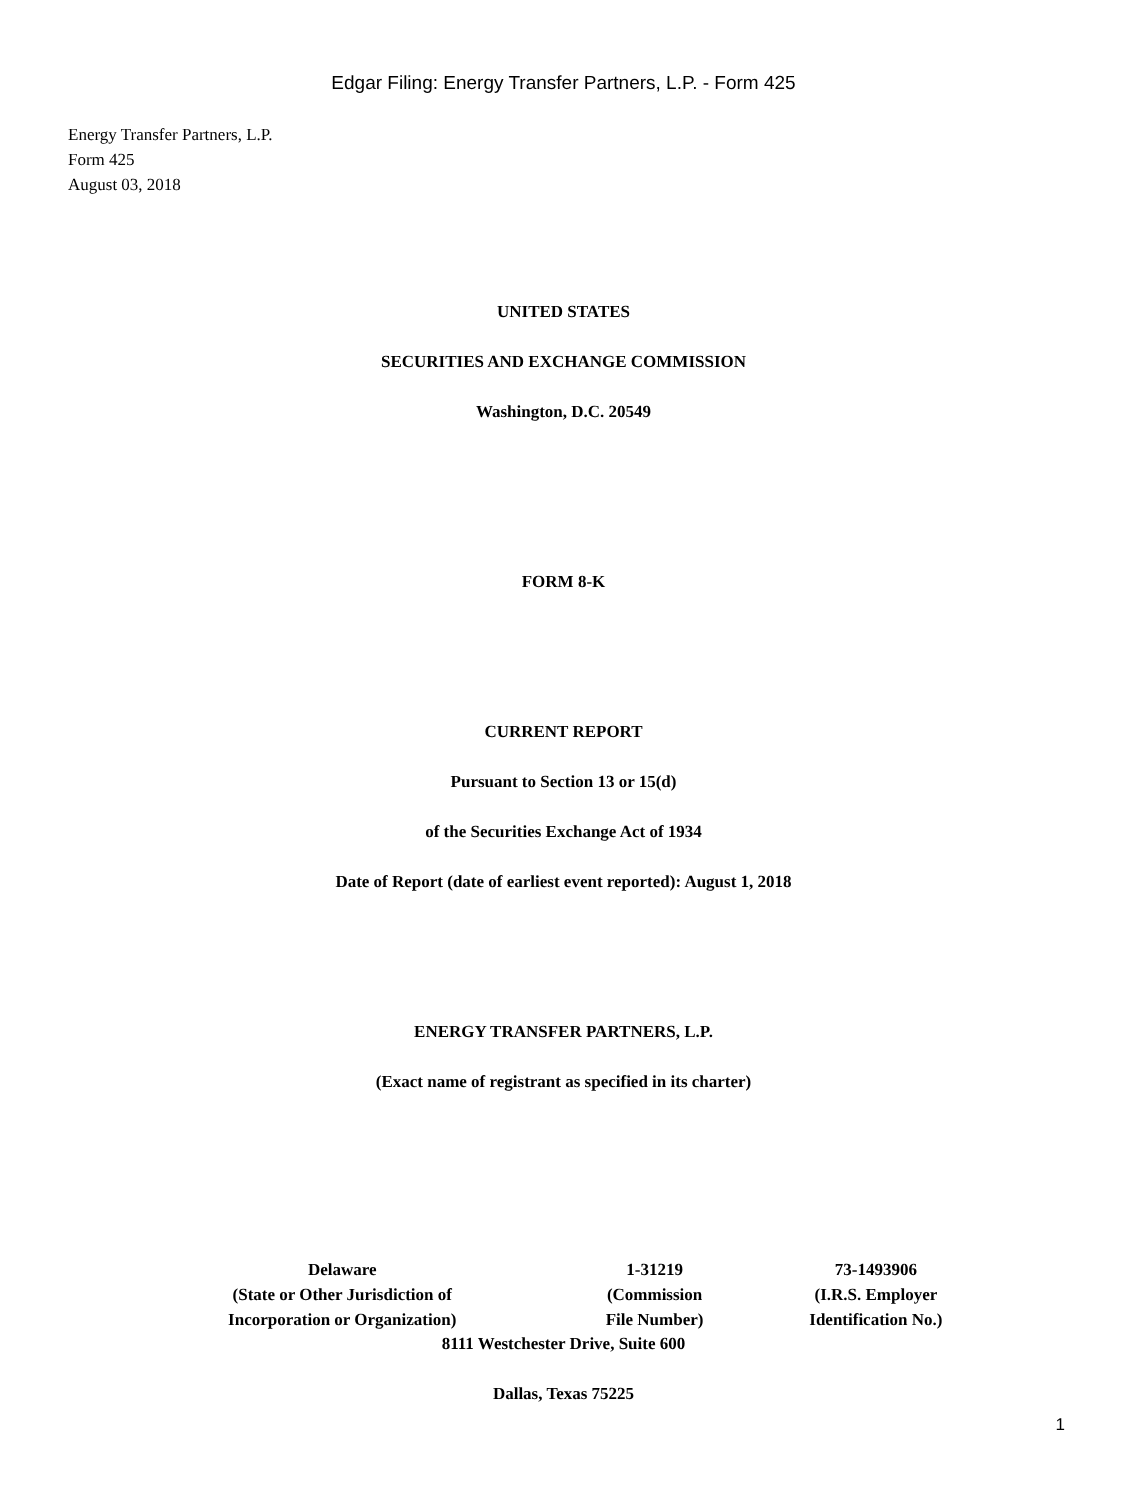Edgar Filing: Energy Transfer Partners, L.P. - Form 425
Energy Transfer Partners, L.P.
Form 425
August 03, 2018
UNITED STATES
SECURITIES AND EXCHANGE COMMISSION
Washington, D.C. 20549
FORM 8-K
CURRENT REPORT
Pursuant to Section 13 or 15(d)
of the Securities Exchange Act of 1934
Date of Report (date of earliest event reported): August 1, 2018
ENERGY TRANSFER PARTNERS, L.P.
(Exact name of registrant as specified in its charter)
| Delaware (State or Other Jurisdiction of Incorporation or Organization) | 1-31219 (Commission File Number) | 73-1493906 (I.R.S. Employer Identification No.) |
8111 Westchester Drive, Suite 600
Dallas, Texas 75225
1